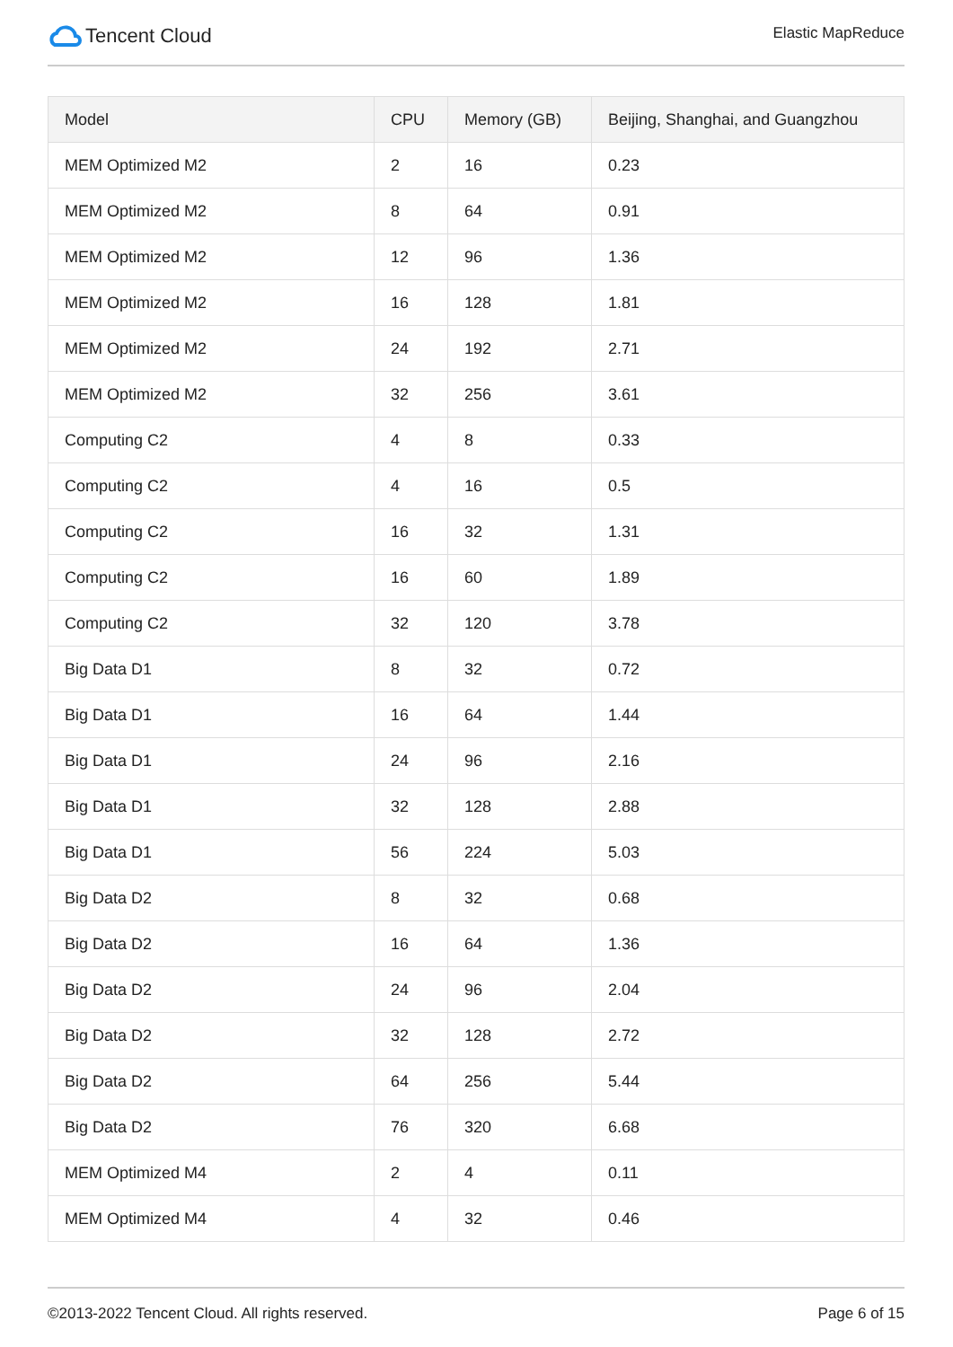Tencent Cloud
Elastic MapReduce
| Model | CPU | Memory (GB) | Beijing, Shanghai, and Guangzhou |
| --- | --- | --- | --- |
| MEM Optimized M2 | 2 | 16 | 0.23 |
| MEM Optimized M2 | 8 | 64 | 0.91 |
| MEM Optimized M2 | 12 | 96 | 1.36 |
| MEM Optimized M2 | 16 | 128 | 1.81 |
| MEM Optimized M2 | 24 | 192 | 2.71 |
| MEM Optimized M2 | 32 | 256 | 3.61 |
| Computing C2 | 4 | 8 | 0.33 |
| Computing C2 | 4 | 16 | 0.5 |
| Computing C2 | 16 | 32 | 1.31 |
| Computing C2 | 16 | 60 | 1.89 |
| Computing C2 | 32 | 120 | 3.78 |
| Big Data D1 | 8 | 32 | 0.72 |
| Big Data D1 | 16 | 64 | 1.44 |
| Big Data D1 | 24 | 96 | 2.16 |
| Big Data D1 | 32 | 128 | 2.88 |
| Big Data D1 | 56 | 224 | 5.03 |
| Big Data D2 | 8 | 32 | 0.68 |
| Big Data D2 | 16 | 64 | 1.36 |
| Big Data D2 | 24 | 96 | 2.04 |
| Big Data D2 | 32 | 128 | 2.72 |
| Big Data D2 | 64 | 256 | 5.44 |
| Big Data D2 | 76 | 320 | 6.68 |
| MEM Optimized M4 | 2 | 4 | 0.11 |
| MEM Optimized M4 | 4 | 32 | 0.46 |
©2013-2022 Tencent Cloud. All rights reserved.
Page 6 of 15